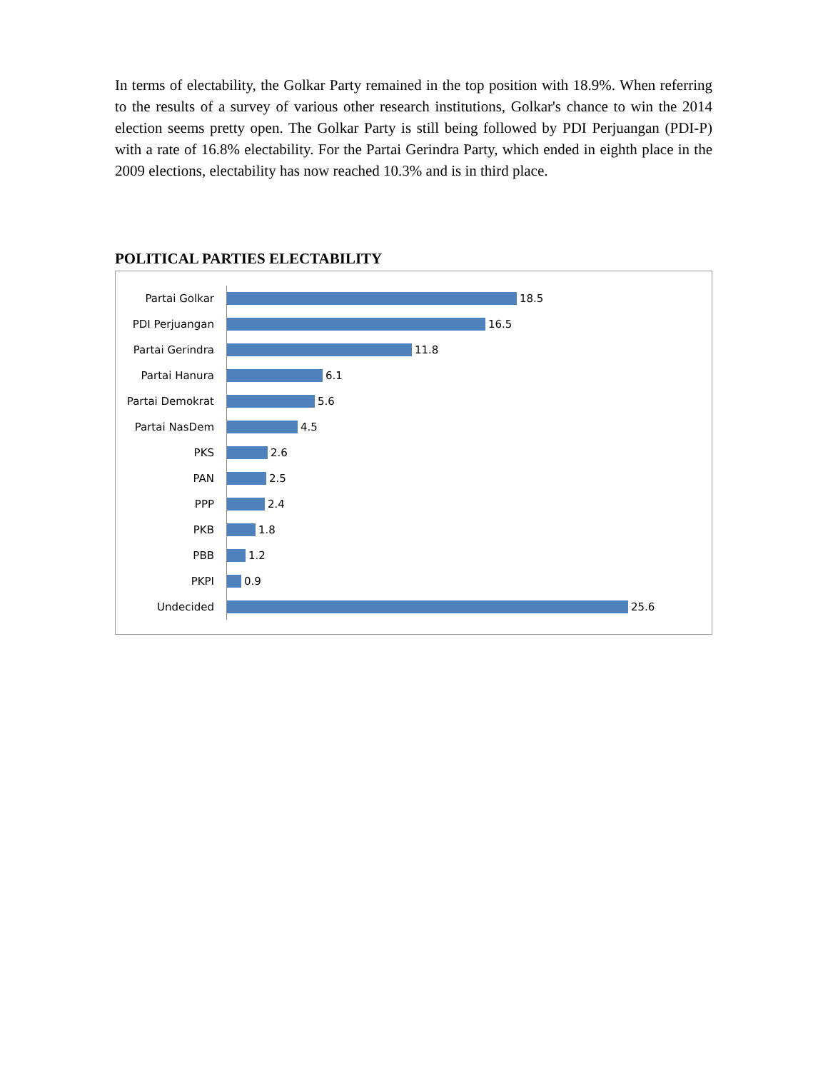In terms of electability, the Golkar Party remained in the top position with 18.9%. When referring to the results of a survey of various other research institutions, Golkar's chance to win the 2014 election seems pretty open. The Golkar Party is still being followed by PDI Perjuangan (PDI-P) with a rate of 16.8% electability. For the Partai Gerindra Party, which ended in eighth place in the 2009 elections, electability has now reached 10.3% and is in third place.
POLITICAL PARTIES ELECTABILITY
Partai Golkar
18.5
PDI Perjuangan
16.5
Partai Gerindra
11.8
Partai Hanura
6.1
Partai Demokrat
5.6
Partai NasDem
4.5
PKS
2.6
PAN
2.5
PPP
2.4
PKB
1.8
PBB
1.2
PKPI
0.9
Undecided
25.6